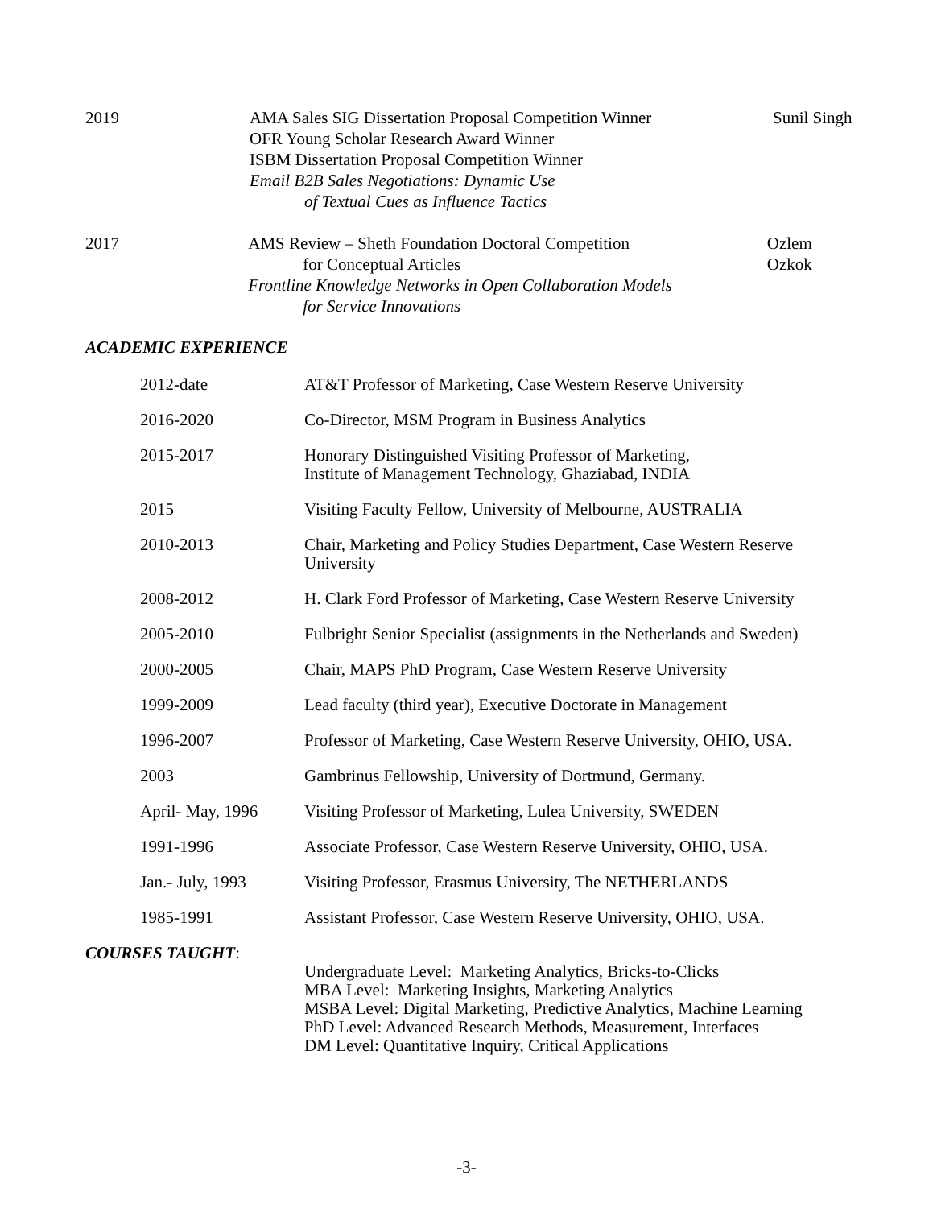2019 AMA Sales SIG Dissertation Proposal Competition Winner
OFR Young Scholar Research Award Winner
ISBM Dissertation Proposal Competition Winner
Email B2B Sales Negotiations: Dynamic Use
of Textual Cues as Influence Tactics
Sunil Singh
2017 AMS Review – Sheth Foundation Doctoral Competition
for Conceptual Articles
Frontline Knowledge Networks in Open Collaboration Models
for Service Innovations
Ozlem Ozkok
ACADEMIC EXPERIENCE
2012-date AT&T Professor of Marketing, Case Western Reserve University
2016-2020 Co-Director, MSM Program in Business Analytics
2015-2017 Honorary Distinguished Visiting Professor of Marketing,
Institute of Management Technology, Ghaziabad, INDIA
2015 Visiting Faculty Fellow, University of Melbourne, AUSTRALIA
2010-2013 Chair, Marketing and Policy Studies Department, Case Western Reserve University
2008-2012 H. Clark Ford Professor of Marketing, Case Western Reserve University
2005-2010 Fulbright Senior Specialist (assignments in the Netherlands and Sweden)
2000-2005 Chair, MAPS PhD Program, Case Western Reserve University
1999-2009 Lead faculty (third year), Executive Doctorate in Management
1996-2007 Professor of Marketing, Case Western Reserve University, OHIO, USA.
2003 Gambrinus Fellowship, University of Dortmund, Germany.
April- May, 1996 Visiting Professor of Marketing, Lulea University, SWEDEN
1991-1996 Associate Professor, Case Western Reserve University, OHIO, USA.
Jan.- July, 1993 Visiting Professor, Erasmus University, The NETHERLANDS
1985-1991 Assistant Professor, Case Western Reserve University, OHIO, USA.
COURSES TAUGHT:
Undergraduate Level: Marketing Analytics, Bricks-to-Clicks
MBA Level: Marketing Insights, Marketing Analytics
MSBA Level: Digital Marketing, Predictive Analytics, Machine Learning
PhD Level: Advanced Research Methods, Measurement, Interfaces
DM Level: Quantitative Inquiry, Critical Applications
-3-